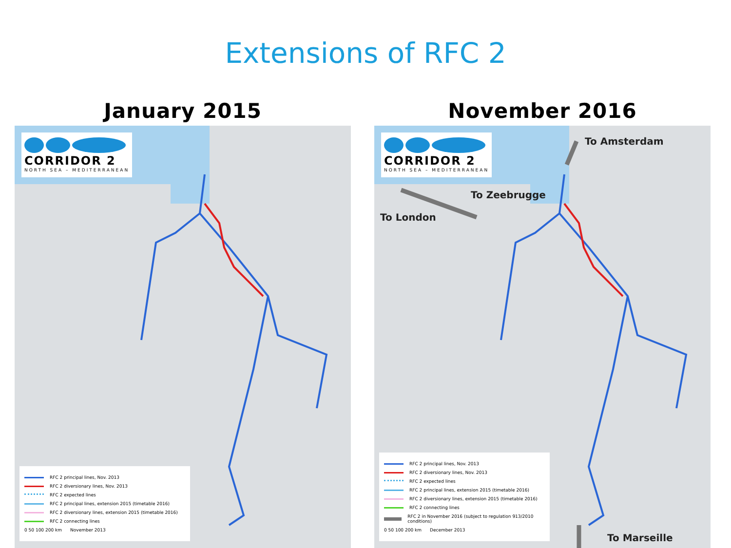Extensions of RFC 2
January 2015
CORRIDOR 2
NORTH SEA – MEDITERRANEAN
RFC 2 principal lines, Nov. 2013
RFC 2 diversionary lines, Nov. 2013
RFC 2 expected lines
RFC 2 principal lines, extension 2015 (timetable 2016)
RFC 2 diversionary lines, extension 2015 (timetable 2016)
RFC 2 connecting lines
0 50 100 200 km November 2013
November 2016
CORRIDOR 2
NORTH SEA – MEDITERRANEAN
To Amsterdam
To Zeebrugge
To London
To Marseille
RFC 2 principal lines, Nov. 2013
RFC 2 diversionary lines, Nov. 2013
RFC 2 expected lines
RFC 2 principal lines, extension 2015 (timetable 2016)
RFC 2 diversionary lines, extension 2015 (timetable 2016)
RFC 2 connecting lines
RFC 2 in November 2016 (subject to regulation 913/2010 conditions)
0 50 100 200 km December 2013